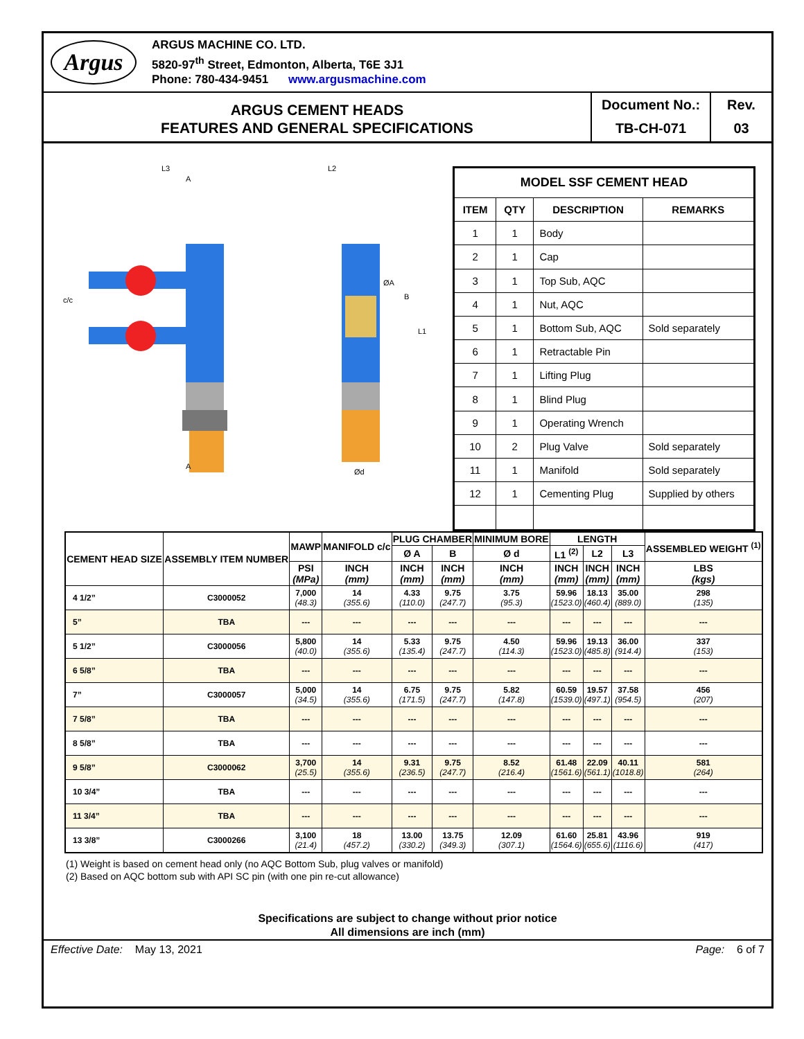Argus
ARGUS MACHINE CO. LTD.
5820-97<sup>th</sup> Street, Edmonton, Alberta, T6E 3J1
Phone: 780-434-9451 www.argusmachine.com
ARGUS CEMENT HEADS
FEATURES AND GENERAL SPECIFICATIONS
Document No.:
TB-CH-071
Rev.
03
L3
L2
c/c
L1
B
ØA
Ød
A
A
| MODEL SSF CEMENT HEAD | | | |
| --- | --- | --- | --- |
| ITEM | QTY | DESCRIPTION | REMARKS |
| 1 | 1 | Body | |
| 2 | 1 | Cap | |
| 3 | 1 | Top Sub, AQC | |
| 4 | 1 | Nut, AQC | |
| 5 | 1 | Bottom Sub, AQC | Sold separately |
| 6 | 1 | Retractable Pin | |
| 7 | 1 | Lifting Plug | |
| 8 | 1 | Blind Plug | |
| 9 | 1 | Operating Wrench | |
| 10 | 2 | Plug Valve | Sold separately |
| 11 | 1 | Manifold | Sold separately |
| 12 | 1 | Cementing Plug | Supplied by others |
| CEMENT HEAD SIZE | ASSEMBLY ITEM NUMBER | MAWP | MANIFOLD c/c | PLUG CHAMBER | | MINIMUM BORE | LENGTH | | | ASSEMBLED WEIGHT <sup>(1)</sup> |
| --- | --- | --- | --- | --- | --- | --- | --- | --- | --- | --- |
| | | | | Ø A | B | Ø d | L1 <sup>(2)</sup> | L2 | L3 | |
| | | PSI (MPa) | INCH (mm) | INCH (mm) | INCH (mm) | INCH (mm) | INCH (mm) | INCH (mm) | INCH (mm) | LBS (kgs) |
| 4 1/2” | C3000052 | 7,000 (48.3) | 14 (355.6) | 4.33 (110.0) | 9.75 (247.7) | 3.75 (95.3) | 59.96 (1523.0) | 18.13 (460.4) | 35.00 (889.0) | 298 (135) |
| 5” | TBA | --- | --- | --- | --- | --- | --- | --- | --- | --- |
| 5 1/2” | C3000056 | 5,800 (40.0) | 14 (355.6) | 5.33 (135.4) | 9.75 (247.7) | 4.50 (114.3) | 59.96 (1523.0) | 19.13 (485.8) | 36.00 (914.4) | 337 (153) |
| 6 5/8” | TBA | --- | --- | --- | --- | --- | --- | --- | --- | --- |
| 7” | C3000057 | 5,000 (34.5) | 14 (355.6) | 6.75 (171.5) | 9.75 (247.7) | 5.82 (147.8) | 60.59 (1539.0) | 19.57 (497.1) | 37.58 (954.5) | 456 (207) |
| 7 5/8” | TBA | --- | --- | --- | --- | --- | --- | --- | --- | --- |
| 8 5/8” | TBA | --- | --- | --- | --- | --- | --- | --- | --- | --- |
| 9 5/8” | C3000062 | 3,700 (25.5) | 14 (355.6) | 9.31 (236.5) | 9.75 (247.7) | 8.52 (216.4) | 61.48 (1561.6) | 22.09 (561.1) | 40.11 (1018.8) | 581 (264) |
| 10 3/4” | TBA | --- | --- | --- | --- | --- | --- | --- | --- | --- |
| 11 3/4” | TBA | --- | --- | --- | --- | --- | --- | --- | --- | --- |
| 13 3/8” | C3000266 | 3,100 (21.4) | 18 (457.2) | 13.00 (330.2) | 13.75 (349.3) | 12.09 (307.1) | 61.60 (1564.6) | 25.81 (655.6) | 43.96 (1116.6) | 919 (417) |
(1) Weight is based on cement head only (no AQC Bottom Sub, plug valves or manifold)
(2) Based on AQC bottom sub with API SC pin (with one pin re-cut allowance)
Specifications are subject to change without prior notice
All dimensions are inch (mm)
Effective Date: May 13, 2021 Page: 6 of 7